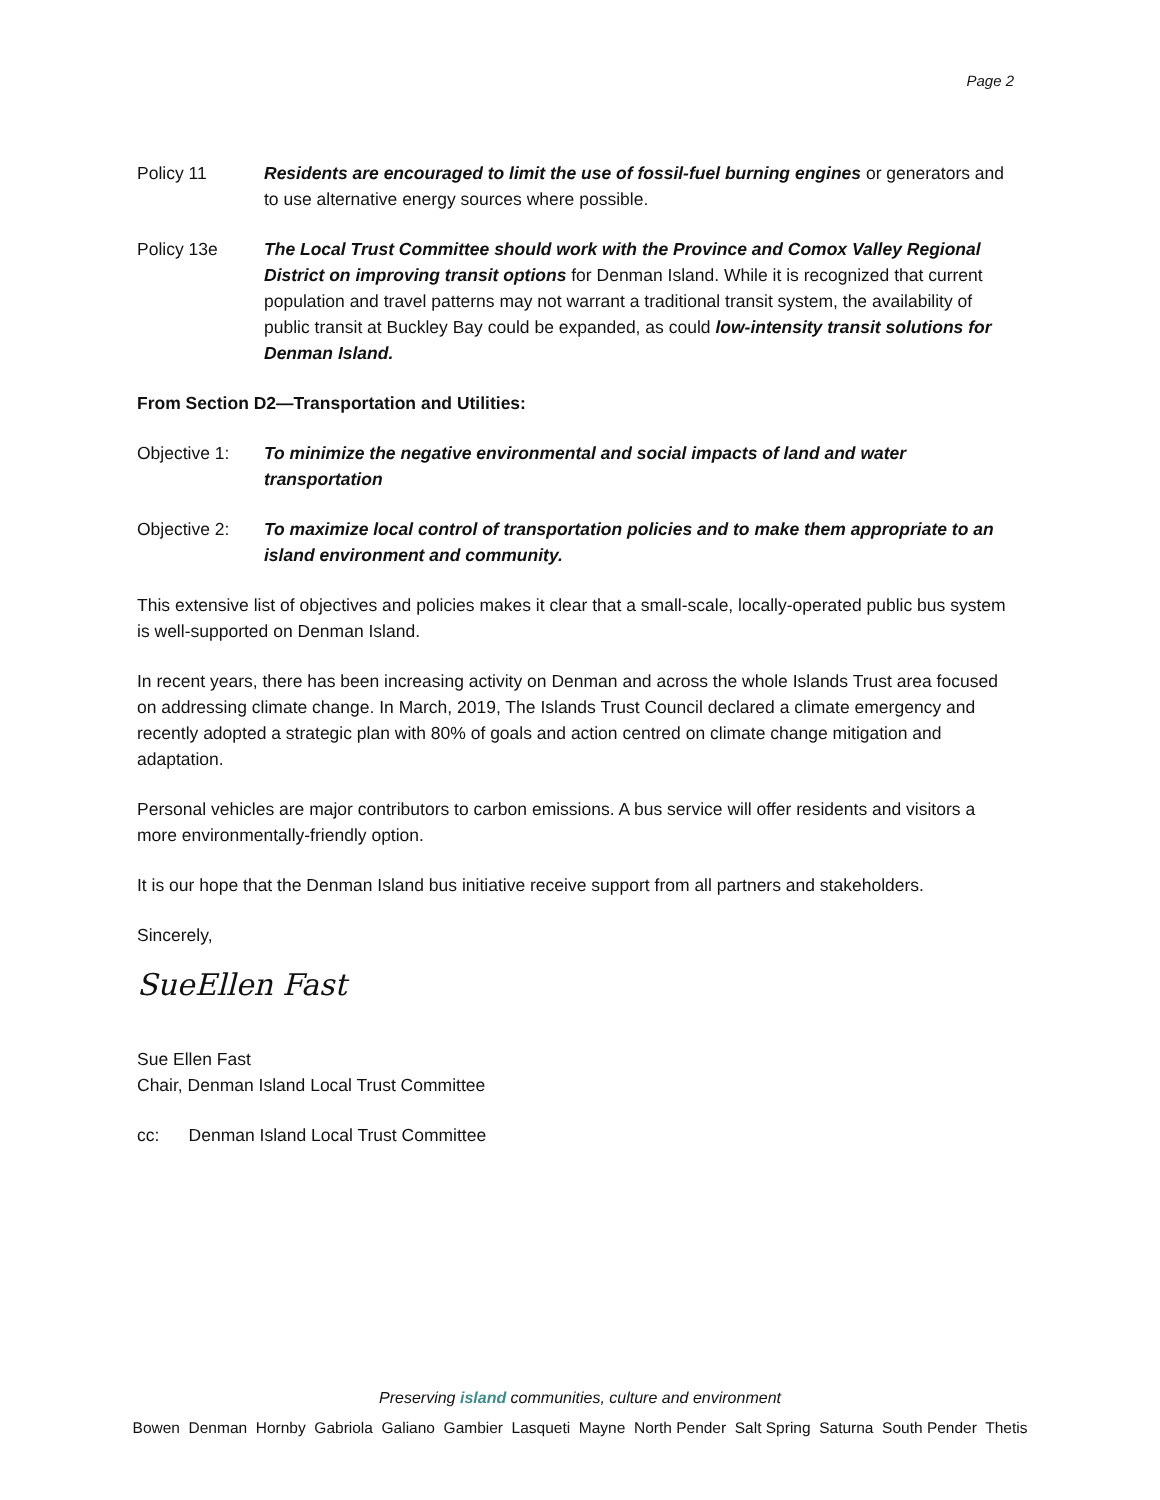Page 2
Policy 11 Residents are encouraged to limit the use of fossil-fuel burning engines or generators and to use alternative energy sources where possible.
Policy 13e The Local Trust Committee should work with the Province and Comox Valley Regional District on improving transit options for Denman Island. While it is recognized that current population and travel patterns may not warrant a traditional transit system, the availability of public transit at Buckley Bay could be expanded, as could low-intensity transit solutions for Denman Island.
From Section D2—Transportation and Utilities:
Objective 1: To minimize the negative environmental and social impacts of land and water transportation
Objective 2: To maximize local control of transportation policies and to make them appropriate to an island environment and community.
This extensive list of objectives and policies makes it clear that a small-scale, locally-operated public bus system is well-supported on Denman Island.
In recent years, there has been increasing activity on Denman and across the whole Islands Trust area focused on addressing climate change. In March, 2019, The Islands Trust Council declared a climate emergency and recently adopted a strategic plan with 80% of goals and action centred on climate change mitigation and adaptation.
Personal vehicles are major contributors to carbon emissions. A bus service will offer residents and visitors a more environmentally-friendly option.
It is our hope that the Denman Island bus initiative receive support from all partners and stakeholders.
Sincerely,
SueEllen Fast
Sue Ellen Fast
Chair, Denman Island Local Trust Committee
cc: Denman Island Local Trust Committee
Preserving island communities, culture and environment
Bowen Denman Hornby Gabriola Galiano Gambier Lasqueti Mayne North Pender Salt Spring Saturna South Pender Thetis